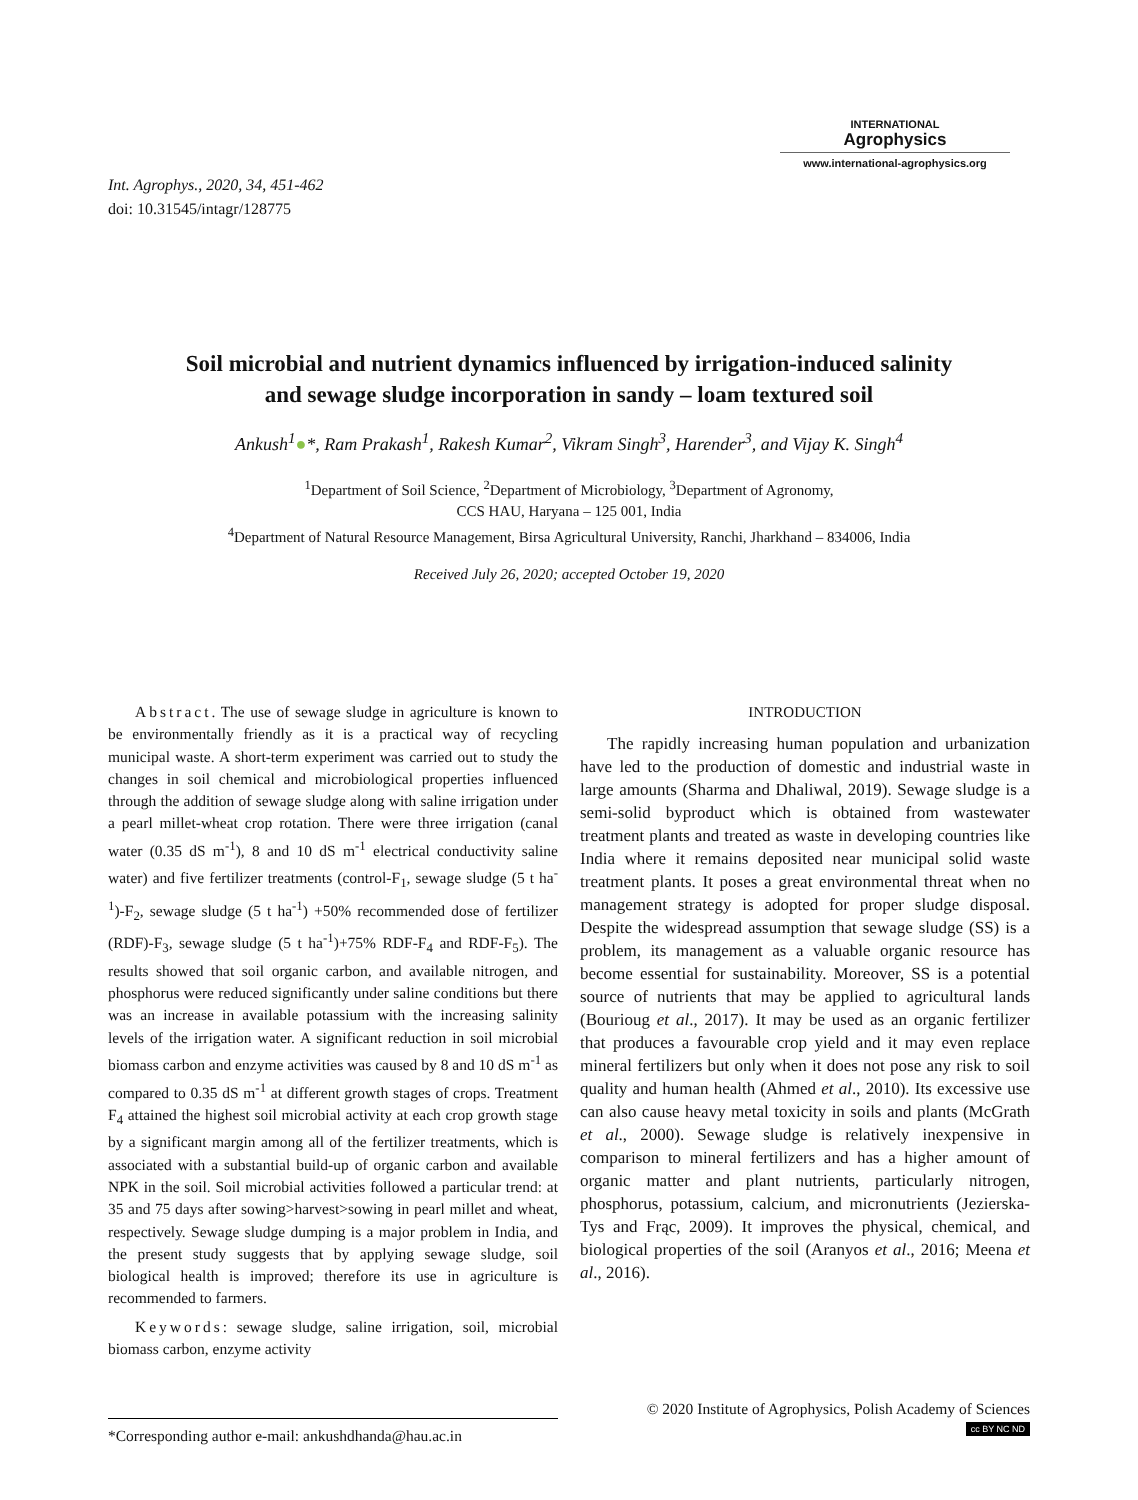Int. Agrophys., 2020, 34, 451-462
doi: 10.31545/intagr/128775
INTERNATIONAL
Agrophysics
www.international-agrophysics.org
Soil microbial and nutrient dynamics influenced by irrigation-induced salinity
and sewage sludge incorporation in sandy – loam textured soil
Ankush<sup>1</sup>●*, Ram Prakash<sup>1</sup>, Rakesh Kumar<sup>2</sup>, Vikram Singh<sup>3</sup>, Harender<sup>3</sup>, and Vijay K. Singh<sup>4</sup>
<sup>1</sup> Department of Soil Science, <sup>2</sup>Department of Microbiology, <sup>3</sup>Department of Agronomy,
CCS HAU, Haryana – 125 001, India
<sup>4</sup> Department of Natural Resource Management, Birsa Agricultural University, Ranchi, Jharkhand – 834006, India
Received July 26, 2020; accepted October 19, 2020
Abstract. The use of sewage sludge in agriculture is known to be environmentally friendly as it is a practical way of recycling municipal waste. A short-term experiment was carried out to study the changes in soil chemical and microbiological properties influenced through the addition of sewage sludge along with saline irrigation under a pearl millet-wheat crop rotation. There were three irrigation (canal water (0.35 dS m<sup>-1</sup>), 8 and 10 dS m<sup>-1</sup> electrical conductivity saline water) and five fertilizer treatments (control-F<sub>1</sub>, sewage sludge (5 t ha<sup>-1</sup>)-F<sub>2</sub>, sewage sludge (5 t ha<sup>-1</sup>) +50% recommended dose of fertilizer (RDF)-F<sub>3</sub>, sewage sludge (5 t ha<sup>-1</sup>)+75% RDF-F<sub>4</sub> and RDF-F<sub>5</sub>). The results showed that soil organic carbon, and available nitrogen, and phosphorus were reduced significantly under saline conditions but there was an increase in available potassium with the increasing salinity levels of the irrigation water. A significant reduction in soil microbial biomass carbon and enzyme activities was caused by 8 and 10 dS m<sup>-1</sup> as compared to 0.35 dS m<sup>-1</sup> at different growth stages of crops. Treatment F<sub>4</sub> attained the highest soil microbial activity at each crop growth stage by a significant margin among all of the fertilizer treatments, which is associated with a substantial build-up of organic carbon and available NPK in the soil. Soil microbial activities followed a particular trend: at 35 and 75 days after sowing>harvest>sowing in pearl millet and wheat, respectively. Sewage sludge dumping is a major problem in India, and the present study suggests that by applying sewage sludge, soil biological health is improved; therefore its use in agriculture is recommended to farmers.
Keywords: sewage sludge, saline irrigation, soil, microbial biomass carbon, enzyme activity
INTRODUCTION
The rapidly increasing human population and urbanization have led to the production of domestic and industrial waste in large amounts (Sharma and Dhaliwal, 2019). Sewage sludge is a semi-solid byproduct which is obtained from wastewater treatment plants and treated as waste in developing countries like India where it remains deposited near municipal solid waste treatment plants. It poses a great environmental threat when no management strategy is adopted for proper sludge disposal. Despite the widespread assumption that sewage sludge (SS) is a problem, its management as a valuable organic resource has become essential for sustainability. Moreover, SS is a potential source of nutrients that may be applied to agricultural lands (Bourioug et al., 2017). It may be used as an organic fertilizer that produces a favourable crop yield and it may even replace mineral fertilizers but only when it does not pose any risk to soil quality and human health (Ahmed et al., 2010). Its excessive use can also cause heavy metal toxicity in soils and plants (McGrath et al., 2000). Sewage sludge is relatively inexpensive in comparison to mineral fertilizers and has a higher amount of organic matter and plant nutrients, particularly nitrogen, phosphorus, potassium, calcium, and micronutrients (Jezierska-Tys and Frąc, 2009). It improves the physical, chemical, and biological properties of the soil (Aranyos et al., 2016; Meena et al., 2016).
*Corresponding author e-mail: ankushdhanda@hau.ac.in
© 2020 Institute of Agrophysics, Polish Academy of Sciences
cc BY NC ND